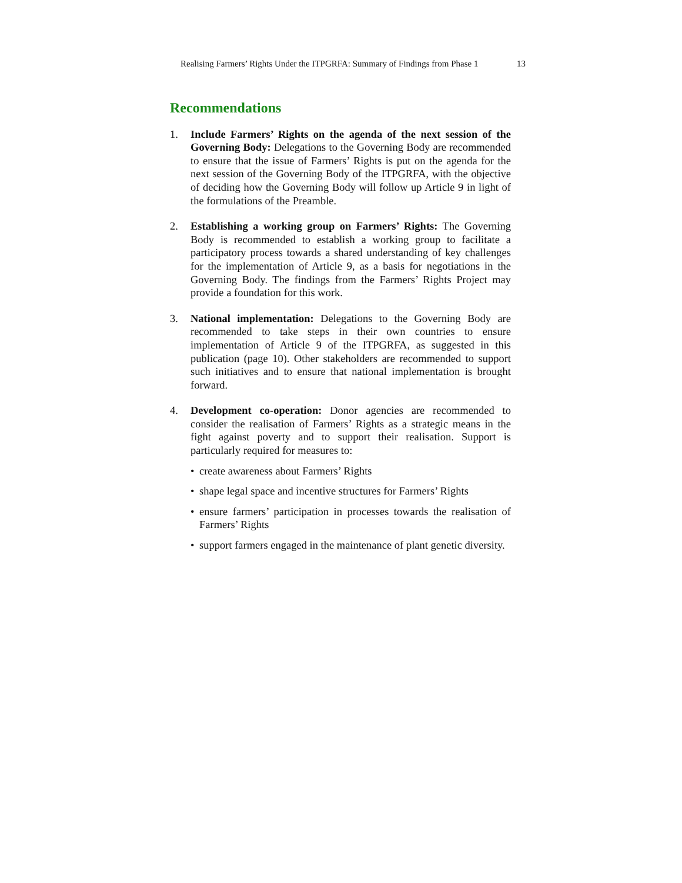Realising Farmers’ Rights Under the ITPGRFA: Summary of Findings from Phase 1 13
Recommendations
1. Include Farmers’ Rights on the agenda of the next session of the Governing Body: Delegations to the Governing Body are recommended to ensure that the issue of Farmers’ Rights is put on the agenda for the next session of the Governing Body of the ITPGRFA, with the objective of deciding how the Governing Body will follow up Article 9 in light of the formulations of the Preamble.
2. Establishing a working group on Farmers’ Rights: The Governing Body is recommended to establish a working group to facilitate a participatory process towards a shared understanding of key challenges for the implementation of Article 9, as a basis for negotiations in the Governing Body. The findings from the Farmers’ Rights Project may provide a foundation for this work.
3. National implementation: Delegations to the Governing Body are recommended to take steps in their own countries to ensure implementation of Article 9 of the ITPGRFA, as suggested in this publication (page 10). Other stakeholders are recommended to support such initiatives and to ensure that national implementation is brought forward.
4. Development co-operation: Donor agencies are recommended to consider the realisation of Farmers’ Rights as a strategic means in the fight against poverty and to support their realisation. Support is particularly required for measures to:
• create awareness about Farmers’ Rights
• shape legal space and incentive structures for Farmers’ Rights
• ensure farmers’ participation in processes towards the realisation of Farmers’ Rights
• support farmers engaged in the maintenance of plant genetic diversity.